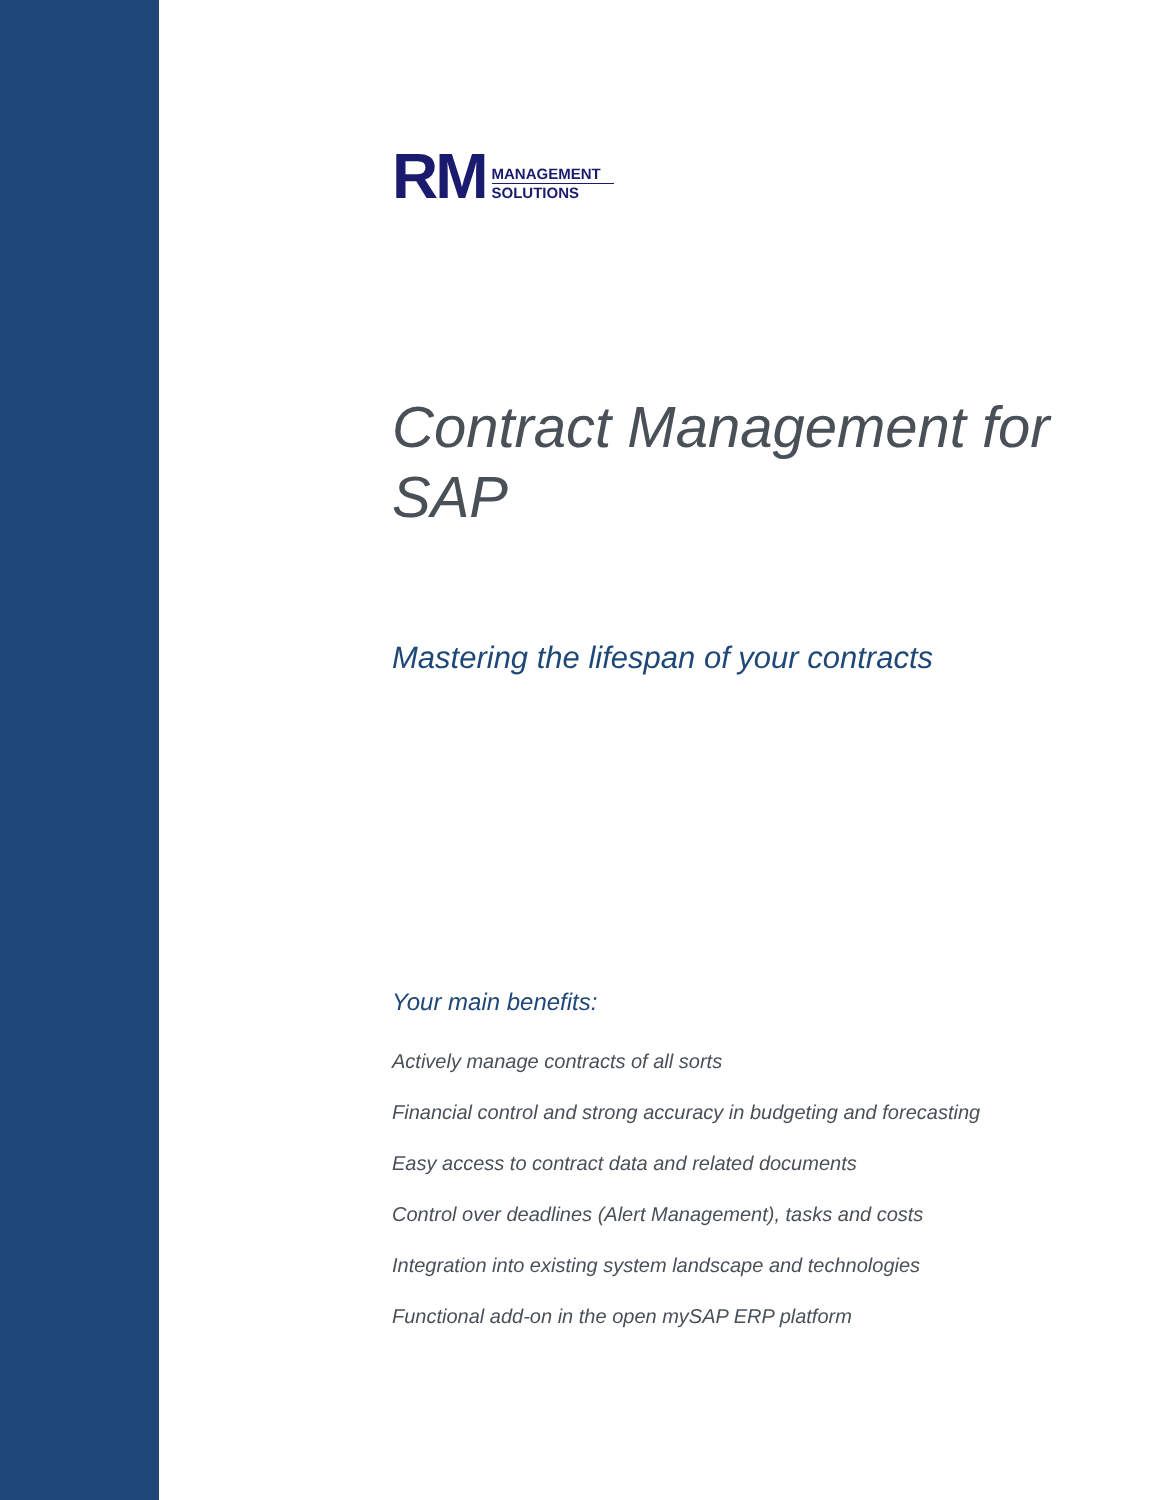RM
MANAGEMENT
SOLUTIONS
Contract Management for SAP
Mastering the lifespan of your contracts
Your main benefits:
Actively manage contracts of all sorts
Financial control and strong accuracy in budgeting and forecasting
Easy access to contract data and related documents
Control over deadlines (Alert Management), tasks and costs
Integration into existing system landscape and technologies
Functional add-on in the open mySAP ERP platform